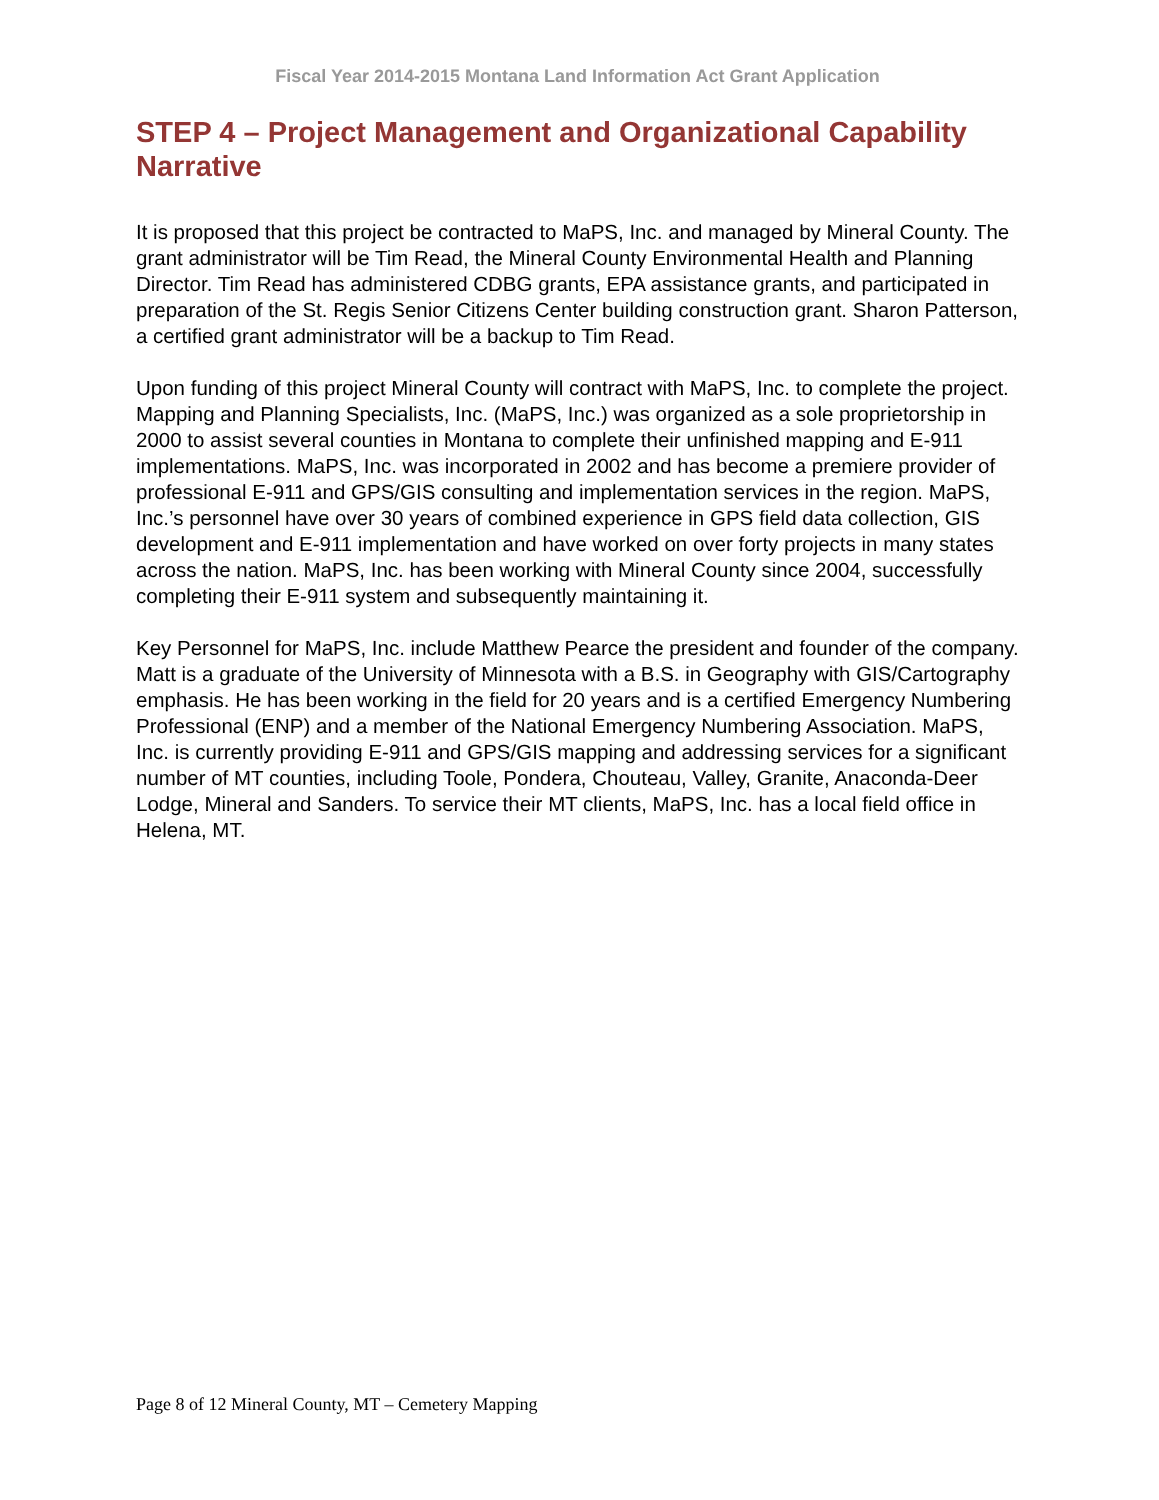Fiscal Year 2014-2015 Montana Land Information Act Grant Application
STEP 4 – Project Management and Organizational Capability Narrative
It is proposed that this project be contracted to MaPS, Inc. and managed by Mineral County. The grant administrator will be Tim Read, the Mineral County Environmental Health and Planning Director. Tim Read has administered CDBG grants, EPA assistance grants, and participated in preparation of the St. Regis Senior Citizens Center building construction grant. Sharon Patterson, a certified grant administrator will be a backup to Tim Read.
Upon funding of this project Mineral County will contract with MaPS, Inc. to complete the project. Mapping and Planning Specialists, Inc. (MaPS, Inc.) was organized as a sole proprietorship in 2000 to assist several counties in Montana to complete their unfinished mapping and E-911 implementations. MaPS, Inc. was incorporated in 2002 and has become a premiere provider of professional E-911 and GPS/GIS consulting and implementation services in the region. MaPS, Inc.’s personnel have over 30 years of combined experience in GPS field data collection, GIS development and E-911 implementation and have worked on over forty projects in many states across the nation. MaPS, Inc. has been working with Mineral County since 2004, successfully completing their E-911 system and subsequently maintaining it.
Key Personnel for MaPS, Inc. include Matthew Pearce the president and founder of the company. Matt is a graduate of the University of Minnesota with a B.S. in Geography with GIS/Cartography emphasis. He has been working in the field for 20 years and is a certified Emergency Numbering Professional (ENP) and a member of the National Emergency Numbering Association. MaPS, Inc. is currently providing E-911 and GPS/GIS mapping and addressing services for a significant number of MT counties, including Toole, Pondera, Chouteau, Valley, Granite, Anaconda-Deer Lodge, Mineral and Sanders. To service their MT clients, MaPS, Inc. has a local field office in Helena, MT.
Page 8 of 12 Mineral County, MT – Cemetery Mapping